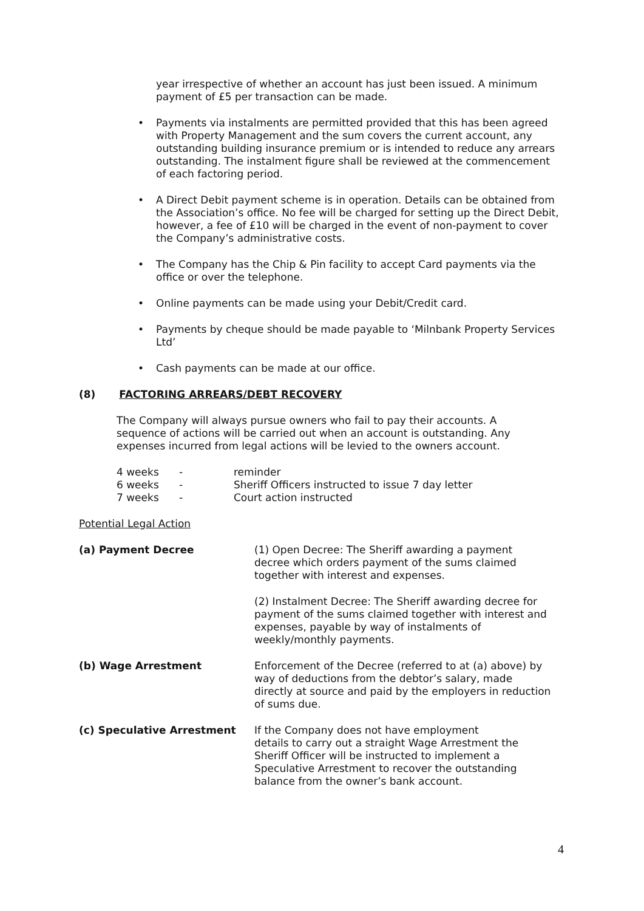year irrespective of whether an account has just been issued. A minimum payment of £5 per transaction can be made.
• Payments via instalments are permitted provided that this has been agreed with Property Management and the sum covers the current account, any outstanding building insurance premium or is intended to reduce any arrears outstanding. The instalment figure shall be reviewed at the commencement of each factoring period.
• A Direct Debit payment scheme is in operation. Details can be obtained from the Association’s office. No fee will be charged for setting up the Direct Debit, however, a fee of £10 will be charged in the event of non-payment to cover the Company’s administrative costs.
• The Company has the Chip & Pin facility to accept Card payments via the office or over the telephone.
• Online payments can be made using your Debit/Credit card.
• Payments by cheque should be made payable to ‘Milnbank Property Services Ltd’
• Cash payments can be made at our office.
(8) FACTORING ARREARS/DEBT RECOVERY
The Company will always pursue owners who fail to pay their accounts. A sequence of actions will be carried out when an account is outstanding. Any expenses incurred from legal actions will be levied to the owners account.
| 4 weeks | - | reminder |
| 6 weeks | - | Sheriff Officers instructed to issue 7 day letter |
| 7 weeks | - | Court action instructed |
Potential Legal Action
| (a) Payment Decree | (1) Open Decree: The Sheriff awarding a payment decree which orders payment of the sums claimed together with interest and expenses. |
| | (2) Instalment Decree: The Sheriff awarding decree for payment of the sums claimed together with interest and expenses, payable by way of instalments of weekly/monthly payments. |
| (b) Wage Arrestment | Enforcement of the Decree (referred to at (a) above) by way of deductions from the debtor’s salary, made directly at source and paid by the employers in reduction of sums due. |
| (c) Speculative Arrestment | If the Company does not have employment details to carry out a straight Wage Arrestment the Sheriff Officer will be instructed to implement a Speculative Arrestment to recover the outstanding balance from the owner’s bank account. |
4